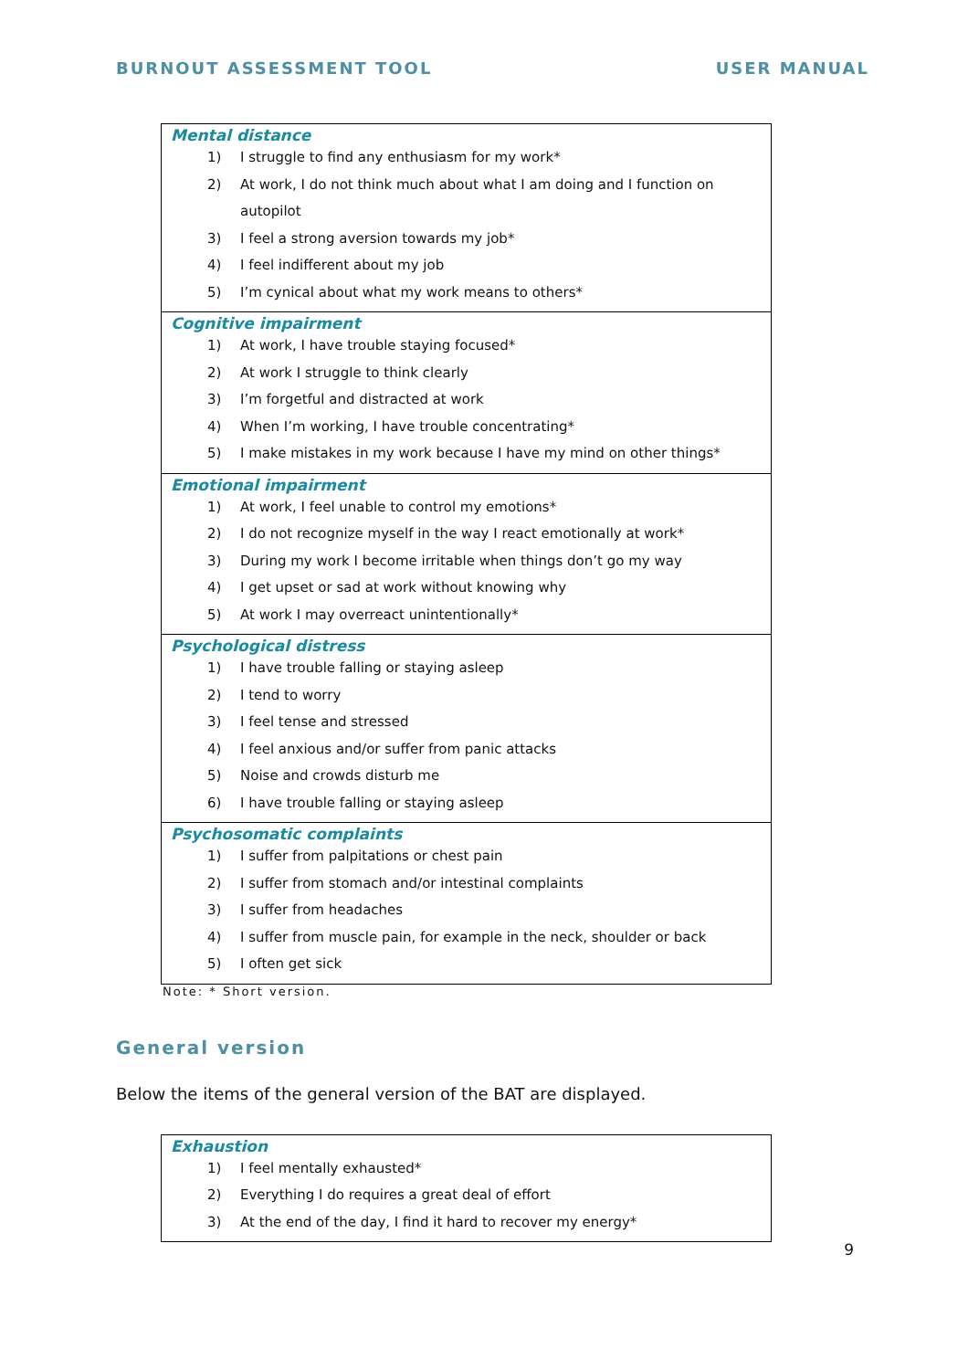BURNOUT ASSESSMENT TOOL USER MANUAL
| Mental distance 1) I struggle to find any enthusiasm for my work* 2) At work, I do not think much about what I am doing and I function on autopilot 3) I feel a strong aversion towards my job* 4) I feel indifferent about my job 5) I’m cynical about what my work means to others* |
| Cognitive impairment 1) At work, I have trouble staying focused* 2) At work I struggle to think clearly 3) I’m forgetful and distracted at work 4) When I’m working, I have trouble concentrating* 5) I make mistakes in my work because I have my mind on other things* |
| Emotional impairment 1) At work, I feel unable to control my emotions* 2) I do not recognize myself in the way I react emotionally at work* 3) During my work I become irritable when things don’t go my way 4) I get upset or sad at work without knowing why 5) At work I may overreact unintentionally* |
| Psychological distress 1) I have trouble falling or staying asleep 2) I tend to worry 3) I feel tense and stressed 4) I feel anxious and/or suffer from panic attacks 5) Noise and crowds disturb me 6) I have trouble falling or staying asleep |
| Psychosomatic complaints 1) I suffer from palpitations or chest pain 2) I suffer from stomach and/or intestinal complaints 3) I suffer from headaches 4) I suffer from muscle pain, for example in the neck, shoulder or back 5) I often get sick |
Note: * Short version.
General version
Below the items of the general version of the BAT are displayed.
| Exhaustion 1) I feel mentally exhausted* 2) Everything I do requires a great deal of effort 3) At the end of the day, I find it hard to recover my energy* |
9